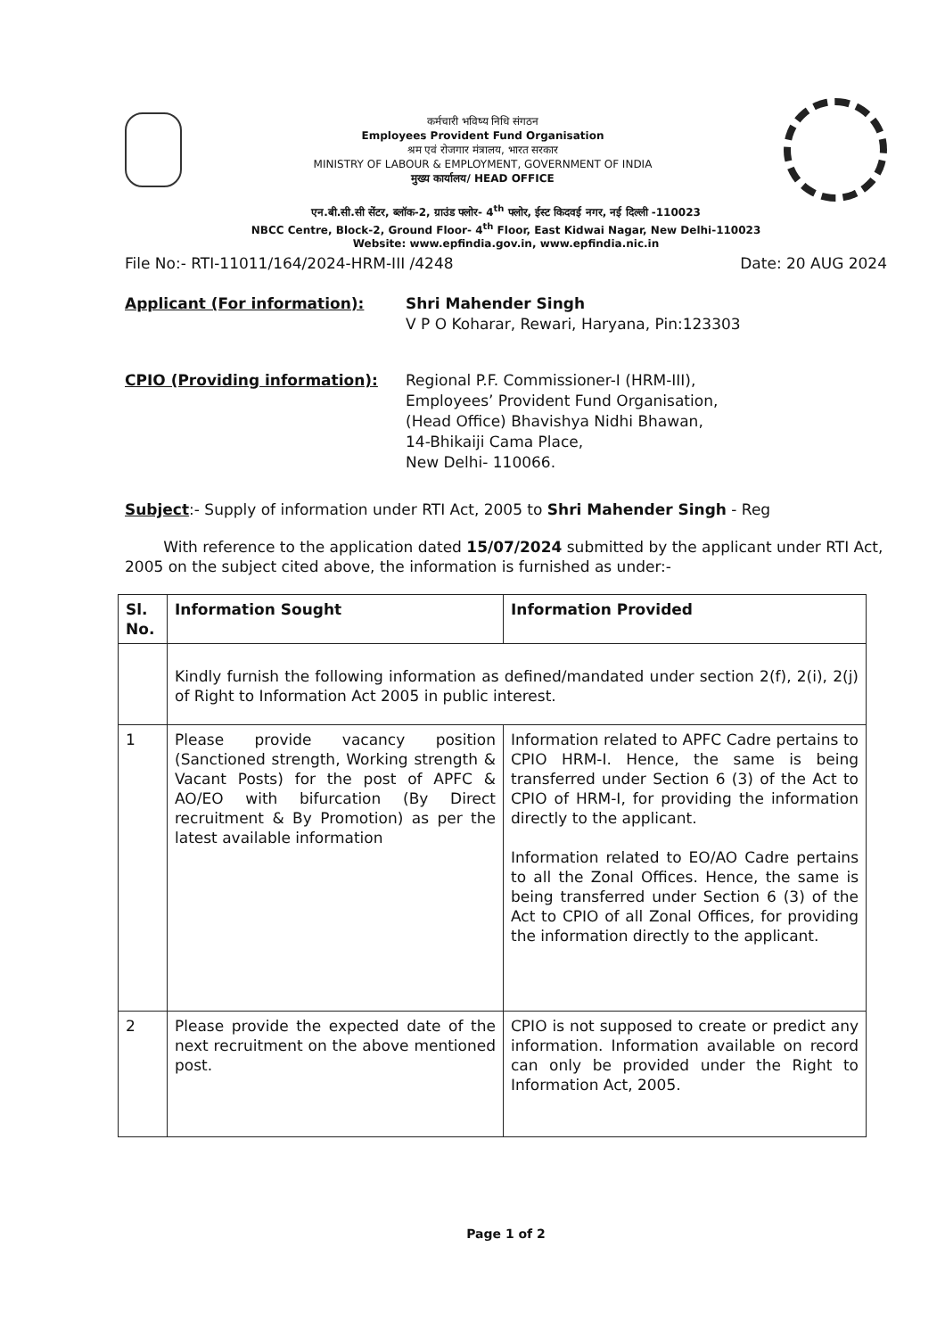कर्मचारी भविष्य निधि संगठन
Employees Provident Fund Organisation
श्रम एवं रोजगार मंत्रालय, भारत सरकार
MINISTRY OF LABOUR & EMPLOYMENT, GOVERNMENT OF INDIA
मुख्य कार्यालय/ HEAD OFFICE
एन.बी.सी.सी सेंटर, ब्लॉक-2, ग्राउंड फ्लोर- 4<sup>th</sup> फ्लोर, ईस्ट किदवई नगर, नई दिल्ली -110023
NBCC Centre, Block-2, Ground Floor- 4<sup>th</sup> Floor, East Kidwai Nagar, New Delhi-110023
Website: www.epfindia.gov.in, www.epfindia.nic.in
File No:- RTI-11011/164/2024-HRM-III /4248 Date: 20 AUG 2024
Applicant (For information): Shri Mahender Singh
V P O Koharar, Rewari, Haryana, Pin:123303
CPIO (Providing information): Regional P.F. Commissioner-I (HRM-III),
Employees’ Provident Fund Organisation,
(Head Office) Bhavishya Nidhi Bhawan,
14-Bhikaiji Cama Place,
New Delhi- 110066.
Subject:- Supply of information under RTI Act, 2005 to Shri Mahender Singh - Reg
With reference to the application dated 15/07/2024 submitted by the applicant under RTI Act, 2005 on the subject cited above, the information is furnished as under:-
| Sl. No. | Information Sought | Information Provided |
| --- | --- | --- |
| | Kindly furnish the following information as defined/mandated under section 2(f), 2(i), 2(j) of Right to Information Act 2005 in public interest. | |
| 1 | Please provide vacancy position (Sanctioned strength, Working strength & Vacant Posts) for the post of APFC & AO/EO with bifurcation (By Direct recruitment & By Promotion) as per the latest available information | Information related to APFC Cadre pertains to CPIO HRM-I. Hence, the same is being transferred under Section 6 (3) of the Act to CPIO of HRM-I, for providing the information directly to the applicant. Information related to EO/AO Cadre pertains to all the Zonal Offices. Hence, the same is being transferred under Section 6 (3) of the Act to CPIO of all Zonal Offices, for providing the information directly to the applicant. |
| 2 | Please provide the expected date of the next recruitment on the above mentioned post. | CPIO is not supposed to create or predict any information. Information available on record can only be provided under the Right to Information Act, 2005. |
Page 1 of 2